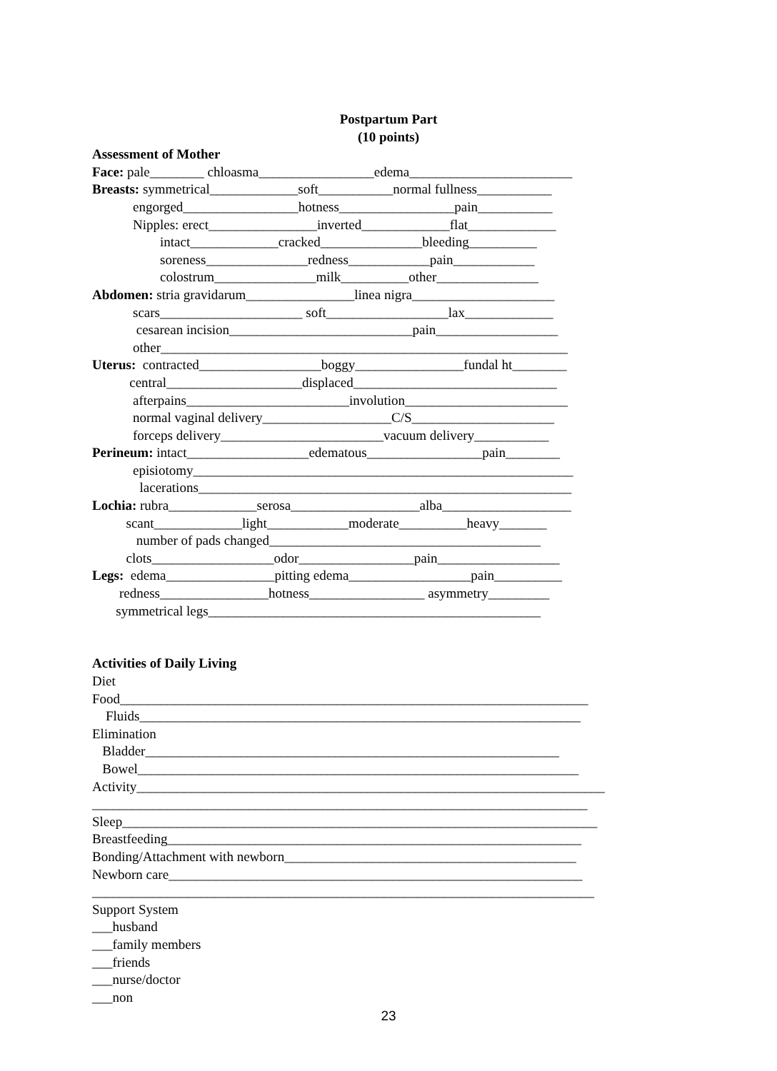Postpartum Part
(10 points)
Assessment of Mother
Face: pale________ chloasma_________________edema________________________
Breasts: symmetrical_____________soft___________normal fullness___________
engorged_________________hotness_________________pain___________
Nipples: erect________________inverted_____________flat_____________
intact_____________cracked_______________bleeding__________
soreness_______________redness____________pain____________
colostrum_______________milk__________other_______________
Abdomen: stria gravidarum________________linea nigra_____________________
scars_____________________ soft__________________lax_____________
cesarean incision___________________________pain__________________
other____________________________________________________________
Uterus: contracted__________________boggy________________fundal ht________
central____________________displaced______________________________
afterpains________________________involution________________________
normal vaginal delivery___________________C/S_____________________
forceps delivery________________________vacuum delivery___________
Perineum: intact__________________edematous_________________pain________
episiotomy________________________________________________________
lacerations_______________________________________________________
Lochia: rubra_____________serosa___________________alba___________________
scant_____________light____________moderate__________heavy_______
number of pads changed________________________________________
clots__________________odor_________________pain__________________
Legs: edema________________pitting edema__________________pain__________
redness________________hotness_________________ asymmetry_________
symmetrical legs_________________________________________________
Activities of Daily Living
Diet
Food_____________________________________________________________________
Fluids_________________________________________________________________
Elimination
Bladder_____________________________________________________________
Bowel_________________________________________________________________
Activity_____________________________________________________________________
_________________________________________________________________________
Sleep______________________________________________________________________
Breastfeeding_____________________________________________________________
Bonding/Attachment with newborn___________________________________________
Newborn care_____________________________________________________________
__________________________________________________________________________
Support System
___husband
___family members
___friends
___nurse/doctor
___non
23